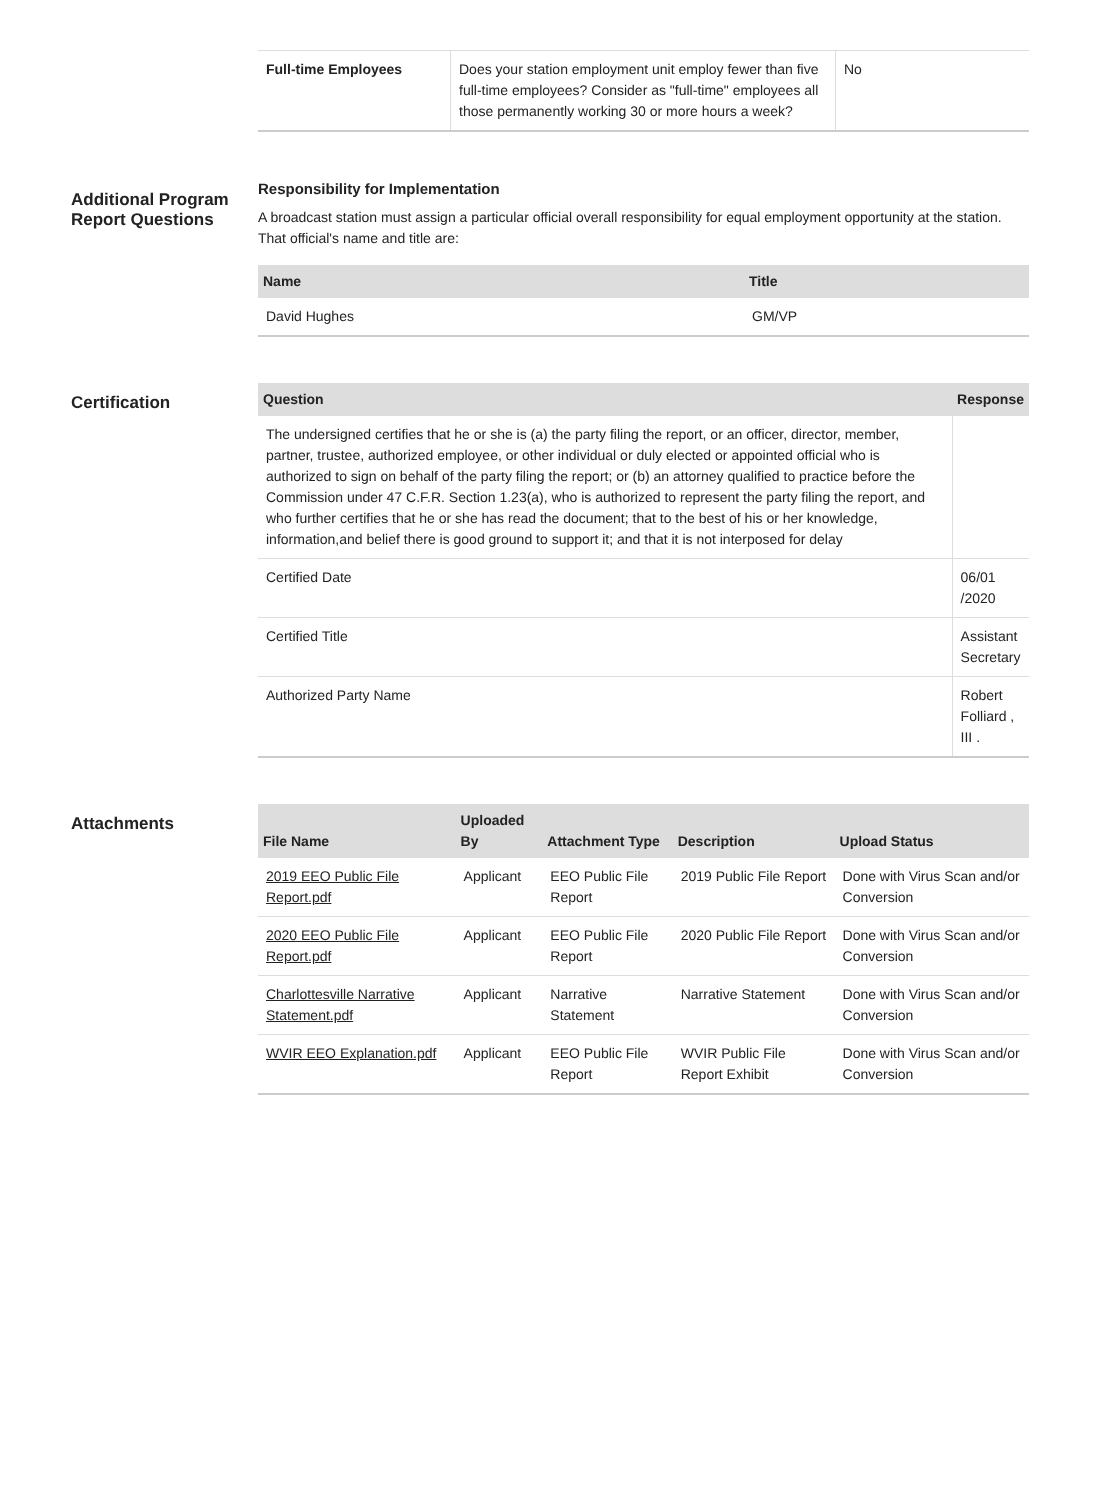| Full-time Employees | Does your station employment unit employ fewer than five full-time employees? Consider as "full-time" employees all those permanently working 30 or more hours a week? | No |
Additional Program Report Questions
Responsibility for Implementation
A broadcast station must assign a particular official overall responsibility for equal employment opportunity at the station. That official's name and title are:
| Name | Title |
| --- | --- |
| David Hughes | GM/VP |
Certification
| Question | Response |
| --- | --- |
| The undersigned certifies that he or she is (a) the party filing the report, or an officer, director, member, partner, trustee, authorized employee, or other individual or duly elected or appointed official who is authorized to sign on behalf of the party filing the report; or (b) an attorney qualified to practice before the Commission under 47 C.F.R. Section 1.23(a), who is authorized to represent the party filing the report, and who further certifies that he or she has read the document; that to the best of his or her knowledge, information,and belief there is good ground to support it; and that it is not interposed for delay | |
| Certified Date | 06/01 /2020 |
| Certified Title | Assistant Secretary |
| Authorized Party Name | Robert Folliard , III . |
Attachments
| File Name | Uploaded By | Attachment Type | Description | Upload Status |
| --- | --- | --- | --- | --- |
| 2019 EEO Public File Report.pdf | Applicant | EEO Public File Report | 2019 Public File Report | Done with Virus Scan and/or Conversion |
| 2020 EEO Public File Report.pdf | Applicant | EEO Public File Report | 2020 Public File Report | Done with Virus Scan and/or Conversion |
| Charlottesville Narrative Statement.pdf | Applicant | Narrative Statement | Narrative Statement | Done with Virus Scan and/or Conversion |
| WVIR EEO Explanation.pdf | Applicant | EEO Public File Report | WVIR Public File Report Exhibit | Done with Virus Scan and/or Conversion |